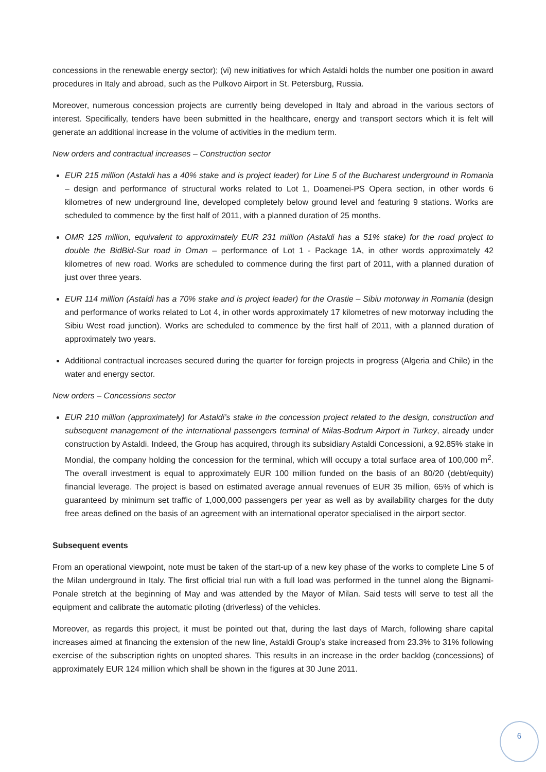concessions in the renewable energy sector); (vi) new initiatives for which Astaldi holds the number one position in award procedures in Italy and abroad, such as the Pulkovo Airport in St. Petersburg, Russia.
Moreover, numerous concession projects are currently being developed in Italy and abroad in the various sectors of interest. Specifically, tenders have been submitted in the healthcare, energy and transport sectors which it is felt will generate an additional increase in the volume of activities in the medium term.
New orders and contractual increases – Construction sector
EUR 215 million (Astaldi has a 40% stake and is project leader) for Line 5 of the Bucharest underground in Romania – design and performance of structural works related to Lot 1, Doamenei-PS Opera section, in other words 6 kilometres of new underground line, developed completely below ground level and featuring 9 stations. Works are scheduled to commence by the first half of 2011, with a planned duration of 25 months.
OMR 125 million, equivalent to approximately EUR 231 million (Astaldi has a 51% stake) for the road project to double the BidBid-Sur road in Oman – performance of Lot 1 - Package 1A, in other words approximately 42 kilometres of new road. Works are scheduled to commence during the first part of 2011, with a planned duration of just over three years.
EUR 114 million (Astaldi has a 70% stake and is project leader) for the Orastie – Sibiu motorway in Romania (design and performance of works related to Lot 4, in other words approximately 17 kilometres of new motorway including the Sibiu West road junction). Works are scheduled to commence by the first half of 2011, with a planned duration of approximately two years.
Additional contractual increases secured during the quarter for foreign projects in progress (Algeria and Chile) in the water and energy sector.
New orders – Concessions sector
EUR 210 million (approximately) for Astaldi’s stake in the concession project related to the design, construction and subsequent management of the international passengers terminal of Milas-Bodrum Airport in Turkey, already under construction by Astaldi. Indeed, the Group has acquired, through its subsidiary Astaldi Concessioni, a 92.85% stake in Mondial, the company holding the concession for the terminal, which will occupy a total surface area of 100,000 m<sup>2</sup>. The overall investment is equal to approximately EUR 100 million funded on the basis of an 80/20 (debt/equity) financial leverage. The project is based on estimated average annual revenues of EUR 35 million, 65% of which is guaranteed by minimum set traffic of 1,000,000 passengers per year as well as by availability charges for the duty free areas defined on the basis of an agreement with an international operator specialised in the airport sector.
Subsequent events
From an operational viewpoint, note must be taken of the start-up of a new key phase of the works to complete Line 5 of the Milan underground in Italy. The first official trial run with a full load was performed in the tunnel along the Bignami-Ponale stretch at the beginning of May and was attended by the Mayor of Milan. Said tests will serve to test all the equipment and calibrate the automatic piloting (driverless) of the vehicles.
Moreover, as regards this project, it must be pointed out that, during the last days of March, following share capital increases aimed at financing the extension of the new line, Astaldi Group’s stake increased from 23.3% to 31% following exercise of the subscription rights on unopted shares. This results in an increase in the order backlog (concessions) of approximately EUR 124 million which shall be shown in the figures at 30 June 2011.
6